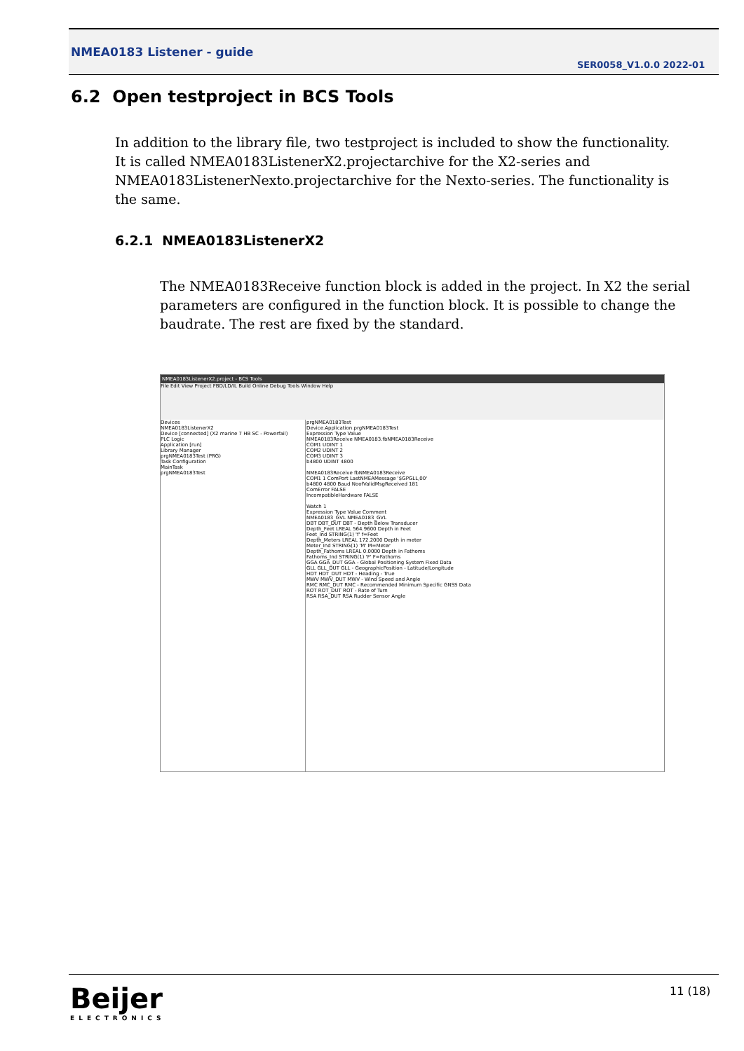NMEA0183 Listener - guide
SER0058_V1.0.0 2022-01
6.2 Open testproject in BCS Tools
In addition to the library file, two testproject is included to show the functionality. It is called NMEA0183ListenerX2.projectarchive for the X2-series and NMEA0183ListenerNexto.projectarchive for the Nexto-series. The functionality is the same.
6.2.1 NMEA0183ListenerX2
The NMEA0183Receive function block is added in the project. In X2 the serial parameters are configured in the function block. It is possible to change the baudrate. The rest are fixed by the standard.
NMEA0183ListenerX2.project - BCS Tools
File Edit View Project FBD/LD/IL Build Online Debug Tools Window Help
Devices
NMEA0183ListenerX2
Device [connected] (X2 marine 7 HB SC - Powerfail)
PLC Logic
Application [run]
Library Manager
prgNMEA0183Test (PRG)
Task Configuration
MainTask
prgNMEA0183Test
prgNMEA0183Test
Device.Application.prgNMEA0183Test
Expression Type Value
NMEA0183Receive NMEA0183.fbNMEA0183Receive
COM1 UDINT 1
COM2 UDINT 2
COM3 UDINT 3
b4800 UDINT 4800
NMEA0183Receive fbNMEA0183Receive
COM1 1 ComPort LastNMEAMessage '$GPGLL,00'
b4800 4800 Baud NoofValidMsgReceived 181
ComError FALSE
IncompatibleHardware FALSE
Watch 1
Expression Type Value Comment
NMEA0183_GVL NMEA0183_GVL
DBT DBT_DUT DBT - Depth Below Transducer
Depth_Feet LREAL 564.9600 Depth in Feet
Feet_Ind STRING(1) 'f' f=Feet
Depth_Meters LREAL 172.2000 Depth in meter
Meter_Ind STRING(1) 'M' M=Meter
Depth_Fathoms LREAL 0.0000 Depth in Fathoms
Fathoms_Ind STRING(1) 'F' F=Fathoms
GGA GGA_DUT GGA - Global Positioning System Fixed Data
GLL GLL_DUT GLL - GeographicPosition - Latitude/Longitude
HDT HDT_DUT HDT - Heading - True
MWV MWV_DUT MWV - Wind Speed and Angle
RMC RMC_DUT RMC - Recommended Minimum Specific GNSS Data
ROT ROT_DUT ROT - Rate of Turn
RSA RSA_DUT RSA Rudder Sensor Angle
Beijer
ELECTRONICS
11 (18)